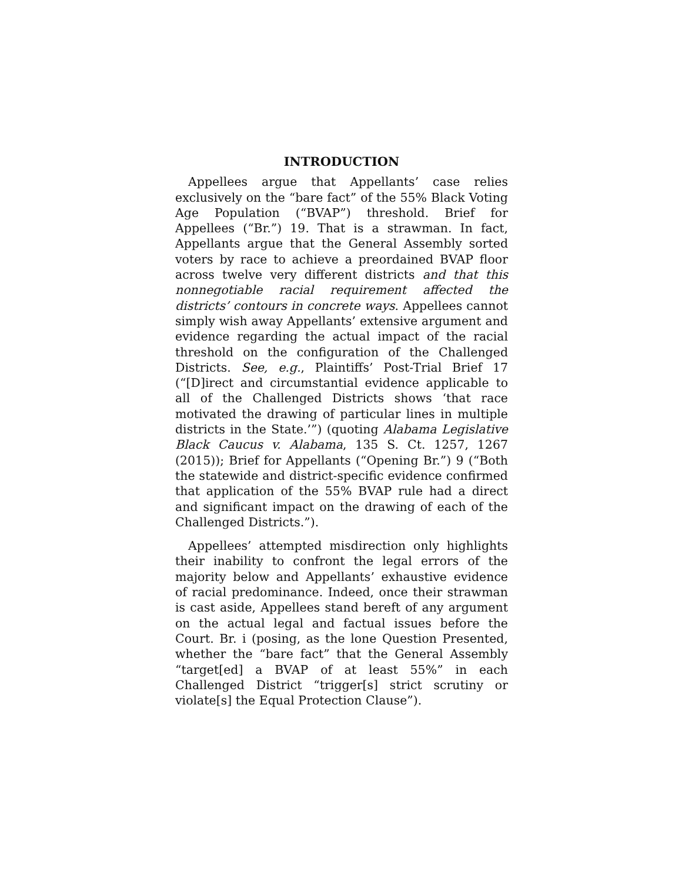INTRODUCTION
Appellees argue that Appellants’ case relies exclusively on the “bare fact” of the 55% Black Voting Age Population (“BVAP”) threshold. Brief for Appellees (“Br.”) 19. That is a strawman. In fact, Appellants argue that the General Assembly sorted voters by race to achieve a preordained BVAP floor across twelve very different districts and that this nonnegotiable racial requirement affected the districts’ contours in concrete ways. Appellees cannot simply wish away Appellants’ extensive argument and evidence regarding the actual impact of the racial threshold on the configuration of the Challenged Districts. See, e.g., Plaintiffs’ Post-Trial Brief 17 (“[D]irect and circumstantial evidence applicable to all of the Challenged Districts shows ‘that race motivated the drawing of particular lines in multiple districts in the State.’”) (quoting Alabama Legislative Black Caucus v. Alabama, 135 S. Ct. 1257, 1267 (2015)); Brief for Appellants (“Opening Br.”) 9 (“Both the statewide and district-specific evidence confirmed that application of the 55% BVAP rule had a direct and significant impact on the drawing of each of the Challenged Districts.”).
Appellees’ attempted misdirection only highlights their inability to confront the legal errors of the majority below and Appellants’ exhaustive evidence of racial predominance. Indeed, once their strawman is cast aside, Appellees stand bereft of any argument on the actual legal and factual issues before the Court. Br. i (posing, as the lone Question Presented, whether the “bare fact” that the General Assembly “target[ed] a BVAP of at least 55%” in each Challenged District “trigger[s] strict scrutiny or violate[s] the Equal Protection Clause”).